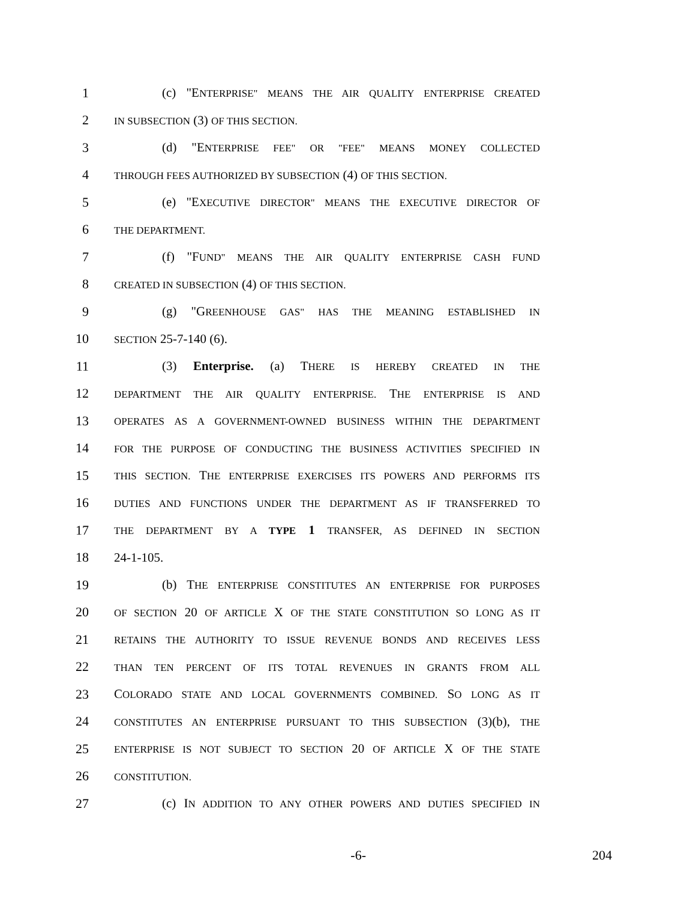1 (c) "ENTERPRISE" MEANS THE AIR QUALITY ENTERPRISE CREATED
2 IN SUBSECTION (3) OF THIS SECTION.
3 (d) "ENTERPRISE FEE" OR "FEE" MEANS MONEY COLLECTED
4 THROUGH FEES AUTHORIZED BY SUBSECTION (4) OF THIS SECTION.
5 (e) "EXECUTIVE DIRECTOR" MEANS THE EXECUTIVE DIRECTOR OF
6 THE DEPARTMENT.
7 (f) "FUND" MEANS THE AIR QUALITY ENTERPRISE CASH FUND
8 CREATED IN SUBSECTION (4) OF THIS SECTION.
9 (g) "GREENHOUSE GAS" HAS THE MEANING ESTABLISHED IN
10 SECTION 25-7-140 (6).
11 (3) Enterprise. (a) THERE IS HEREBY CREATED IN THE
12 DEPARTMENT THE AIR QUALITY ENTERPRISE. THE ENTERPRISE IS AND
13 OPERATES AS A GOVERNMENT-OWNED BUSINESS WITHIN THE DEPARTMENT
14 FOR THE PURPOSE OF CONDUCTING THE BUSINESS ACTIVITIES SPECIFIED IN
15 THIS SECTION. THE ENTERPRISE EXERCISES ITS POWERS AND PERFORMS ITS
16 DUTIES AND FUNCTIONS UNDER THE DEPARTMENT AS IF TRANSFERRED TO
17 THE DEPARTMENT BY A TYPE 1 TRANSFER, AS DEFINED IN SECTION
18 24-1-105.
19 (b) THE ENTERPRISE CONSTITUTES AN ENTERPRISE FOR PURPOSES
20 OF SECTION 20 OF ARTICLE X OF THE STATE CONSTITUTION SO LONG AS IT
21 RETAINS THE AUTHORITY TO ISSUE REVENUE BONDS AND RECEIVES LESS
22 THAN TEN PERCENT OF ITS TOTAL REVENUES IN GRANTS FROM ALL
23 COLORADO STATE AND LOCAL GOVERNMENTS COMBINED. SO LONG AS IT
24 CONSTITUTES AN ENTERPRISE PURSUANT TO THIS SUBSECTION (3)(b), THE
25 ENTERPRISE IS NOT SUBJECT TO SECTION 20 OF ARTICLE X OF THE STATE
26 CONSTITUTION.
27 (c) IN ADDITION TO ANY OTHER POWERS AND DUTIES SPECIFIED IN
-6- 204